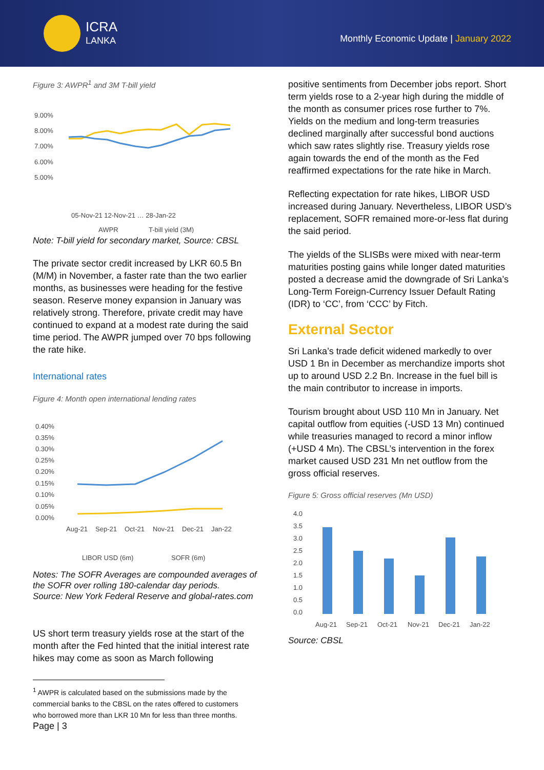ICRA
LANKA
Monthly Economic Update | January 2022
Figure 3: AWPR<sup>1</sup> and 3M T-bill yield
9.00%
8.00%
7.00%
6.00%
5.00%
05-Nov-21 12-Nov-21 … 28-Jan-22
AWPR
T-bill yield (3M)
Note: T-bill yield for secondary market, Source: CBSL
The private sector credit increased by LKR 60.5 Bn (M/M) in November, a faster rate than the two earlier months, as businesses were heading for the festive season. Reserve money expansion in January was relatively strong. Therefore, private credit may have continued to expand at a modest rate during the said time period. The AWPR jumped over 70 bps following the rate hike.
International rates
Figure 4: Month open international lending rates
0.40%
0.35%
0.30%
0.25%
0.20%
0.15%
0.10%
0.05%
0.00%
Aug-21
Sep-21
Oct-21
Nov-21
Dec-21
Jan-22
LIBOR USD (6m)
SOFR (6m)
Notes: The SOFR Averages are compounded averages of the SOFR over rolling 180-calendar day periods.
Source: New York Federal Reserve and global-rates.com
US short term treasury yields rose at the start of the month after the Fed hinted that the initial interest rate hikes may come as soon as March following
<sup>1</sup> AWPR is calculated based on the submissions made by the commercial banks to the CBSL on the rates offered to customers who borrowed more than LKR 10 Mn for less than three months.
Page | 3
positive sentiments from December jobs report. Short term yields rose to a 2-year high during the middle of the month as consumer prices rose further to 7%. Yields on the medium and long-term treasuries declined marginally after successful bond auctions which saw rates slightly rise. Treasury yields rose again towards the end of the month as the Fed reaffirmed expectations for the rate hike in March.
Reflecting expectation for rate hikes, LIBOR USD increased during January. Nevertheless, LIBOR USD’s replacement, SOFR remained more-or-less flat during the said period.
The yields of the SLISBs were mixed with near-term maturities posting gains while longer dated maturities posted a decrease amid the downgrade of Sri Lanka’s Long-Term Foreign-Currency Issuer Default Rating (IDR) to ‘CC’, from ‘CCC’ by Fitch.
External Sector
Sri Lanka’s trade deficit widened markedly to over USD 1 Bn in December as merchandize imports shot up to around USD 2.2 Bn. Increase in the fuel bill is the main contributor to increase in imports.
Tourism brought about USD 110 Mn in January. Net capital outflow from equities (-USD 13 Mn) continued while treasuries managed to record a minor inflow (+USD 4 Mn). The CBSL’s intervention in the forex market caused USD 231 Mn net outflow from the gross official reserves.
Figure 5: Gross official reserves (Mn USD)
4.0
3.5
3.0
2.5
2.0
1.5
1.0
0.5
0.0
Aug-21
Sep-21
Oct-21
Nov-21
Dec-21
Jan-22
Source: CBSL